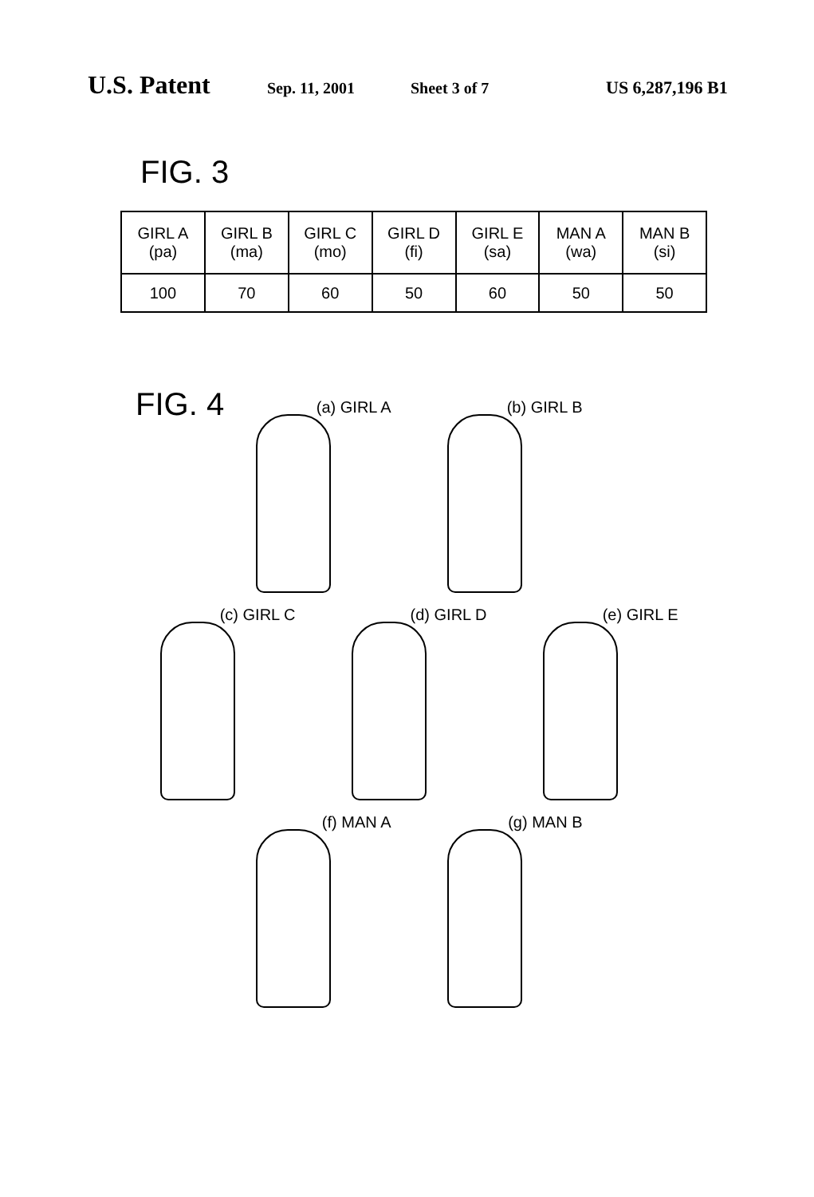U.S. Patent Sep. 11, 2001 Sheet 3 of 7 US 6,287,196 B1
FIG. 3
| GIRL A (pa) | GIRL B (ma) | GIRL C (mo) | GIRL D (fi) | GIRL E (sa) | MAN A (wa) | MAN B (si) |
| 100 | 70 | 60 | 50 | 60 | 50 | 50 |
FIG. 4
(a) GIRL A
(b) GIRL B
(c) GIRL C
(d) GIRL D
(e) GIRL E
(f) MAN A
(g) MAN B